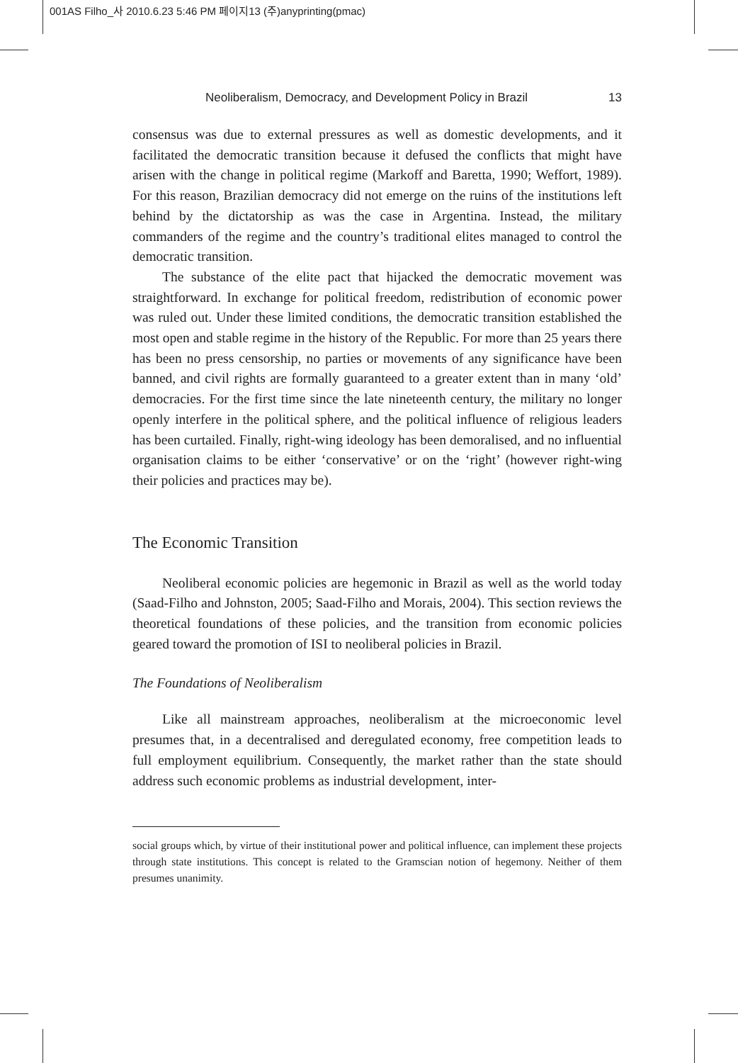001AS Filho_사 2010.6.23 5:46 PM 페이지13 (주)anyprinting(pmac)
Neoliberalism, Democracy, and Development Policy in Brazil 13
consensus was due to external pressures as well as domestic developments, and it facilitated the democratic transition because it defused the conflicts that might have arisen with the change in political regime (Markoff and Baretta, 1990; Weffort, 1989). For this reason, Brazilian democracy did not emerge on the ruins of the institutions left behind by the dictatorship as was the case in Argentina. Instead, the military commanders of the regime and the country’s traditional elites managed to control the democratic transition.
The substance of the elite pact that hijacked the democratic movement was straightforward. In exchange for political freedom, redistribution of economic power was ruled out. Under these limited conditions, the democratic transition established the most open and stable regime in the history of the Republic. For more than 25 years there has been no press censorship, no parties or movements of any significance have been banned, and civil rights are formally guaranteed to a greater extent than in many ‘old’ democracies. For the first time since the late nineteenth century, the military no longer openly interfere in the political sphere, and the political influence of religious leaders has been curtailed. Finally, right-wing ideology has been demoralised, and no influential organisation claims to be either ‘conservative’ or on the ‘right’ (however right-wing their policies and practices may be).
The Economic Transition
Neoliberal economic policies are hegemonic in Brazil as well as the world today (Saad-Filho and Johnston, 2005; Saad-Filho and Morais, 2004). This section reviews the theoretical foundations of these policies, and the transition from economic policies geared toward the promotion of ISI to neoliberal policies in Brazil.
The Foundations of Neoliberalism
Like all mainstream approaches, neoliberalism at the microeconomic level presumes that, in a decentralised and deregulated economy, free competition leads to full employment equilibrium. Consequently, the market rather than the state should address such economic problems as industrial development, inter-
social groups which, by virtue of their institutional power and political influence, can implement these projects through state institutions. This concept is related to the Gramscian notion of hegemony. Neither of them presumes unanimity.